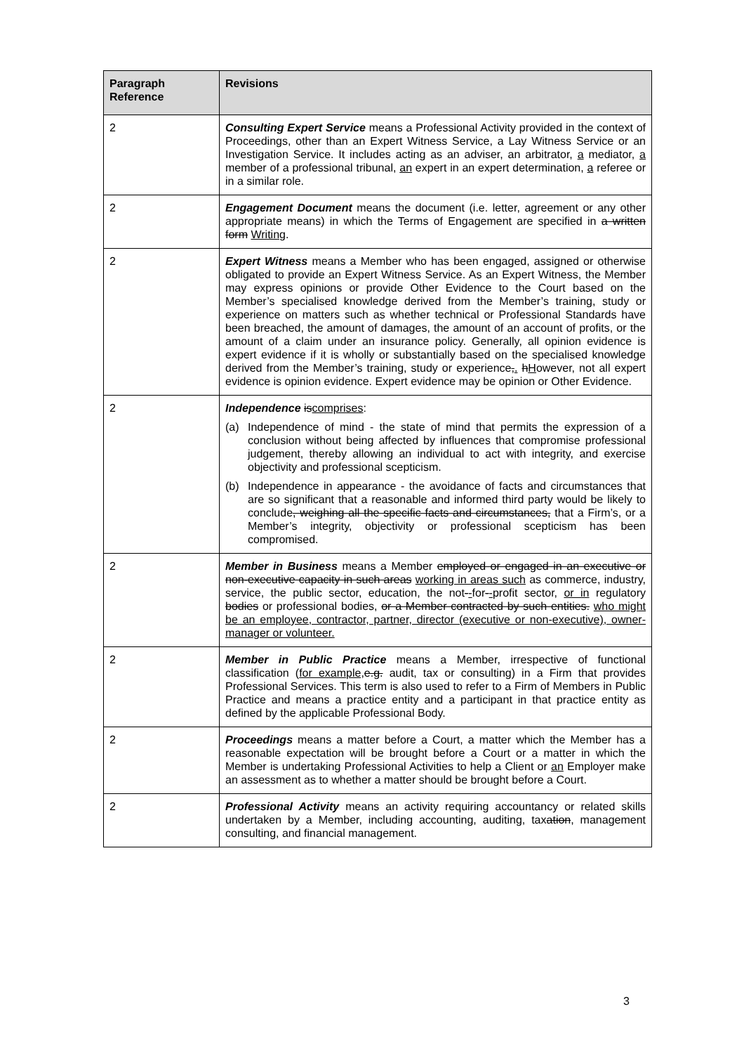| Paragraph Reference | Revisions |
| --- | --- |
| 2 | Consulting Expert Service means a Professional Activity provided in the context of Proceedings, other than an Expert Witness Service, a Lay Witness Service or an Investigation Service. It includes acting as an adviser, an arbitrator, a mediator, a member of a professional tribunal, an expert in an expert determination, a referee or in a similar role. |
| 2 | Engagement Document means the document (i.e. letter, agreement or any other appropriate means) in which the Terms of Engagement are specified in a written form Writing . |
| 2 | Expert Witness means a Member who has been engaged, assigned or otherwise obligated to provide an Expert Witness Service. As an Expert Witness, the Member may express opinions or provide Other Evidence to the Court based on the Member’s specialised knowledge derived from the Member’s training, study or experience on matters such as whether technical or Professional Standards have been breached, the amount of damages, the amount of an account of profits, or the amount of a claim under an insurance policy. Generally , all opinion evidence is expert evidence if it is wholly or substantially based on the specialised knowledge derived from the Member’s training, study or experience , . h H owever , not all expert evidence is opinion evidence. Expert evidence may be opinion or Other Evidence. |
| 2 | Independence is comprises : (a) Independence of mind - the state of mind that permits the expression of a conclusion without being affected by influences that compromise professional judgement, thereby allowing an individual to act with integrity, and exercise objectivity and professional scepticism. (b) Independence in appearance - the avoidance of facts and circumstances that are so significant that a reasonable and informed third party would be likely to conclude , weighing all the specific facts and circumstances, that a Firm’s, or a Member’s integrity, objectivity or professional scepticism has been compromised. |
| 2 | Member in Business means a Member employed or engaged in an executive or non-executive capacity in such areas working in areas such as commerce, industry, service, the public sector, education, the not - - for - - profit sector, or in regulatory bodies or professional bodies, or a Member contracted by such entities. who might be an employee, contractor, partner, director (executive or non-executive), owner-manager or volunteer. |
| 2 | Member in Public Practice means a Member, irrespective of functional classification ( for example, e.g. audit, tax or consulting) in a Firm that provides Professional Services. This term is also used to refer to a Firm of Members in Public Practice and means a practice entity and a participant in that practice entity as defined by the applicable Professional Body. |
| 2 | Proceedings means a matter before a Court, a matter which the Member has a reasonable expectation will be brought before a Court or a matter in which the Member is undertaking Professional Activities to help a Client or an Employer make an assessment as to whether a matter should be brought before a Court. |
| 2 | Professional Activity means an activity requiring accountancy or related skills undertaken by a Member, including accounting, auditing, tax ation , management consulting, and financial management. |
3